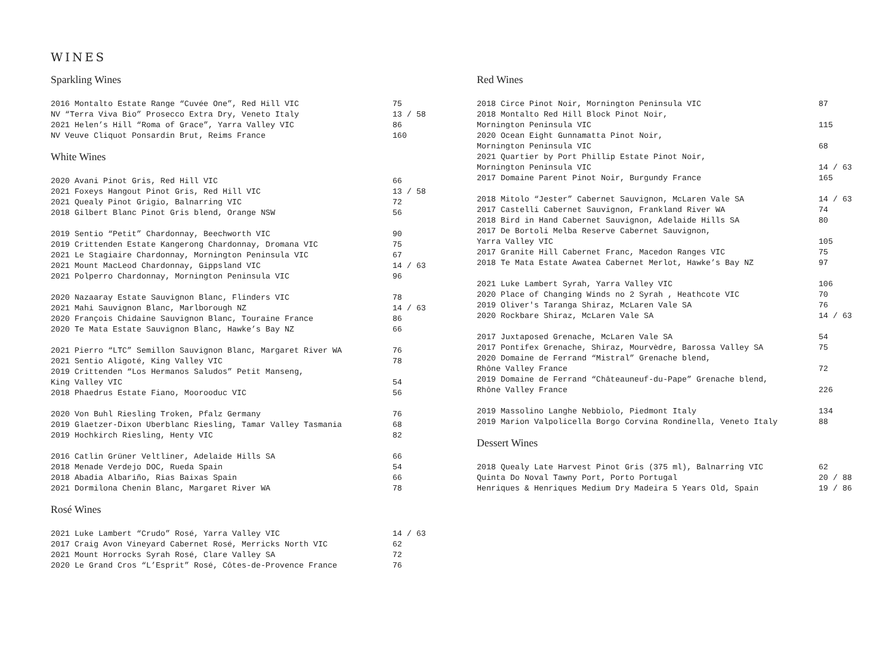WINES
Sparkling Wines
| 2016 Montalto Estate Range “Cuvée One”, Red Hill VIC | 75 |
| NV “Terra Viva Bio” Prosecco Extra Dry, Veneto Italy | 13 / 58 |
| 2021 Helen’s Hill “Roma of Grace”, Yarra Valley VIC | 86 |
| NV Veuve Cliquot Ponsardin Brut, Reims France | 160 |
White Wines
| 2020 Avani Pinot Gris, Red Hill VIC | 66 |
| 2021 Foxeys Hangout Pinot Gris, Red Hill VIC | 13 / 58 |
| 2021 Quealy Pinot Grigio, Balnarring VIC | 72 |
| 2018 Gilbert Blanc Pinot Gris blend, Orange NSW | 56 |
| 2019 Sentio “Petit” Chardonnay, Beechworth VIC | 90 |
| 2019 Crittenden Estate Kangerong Chardonnay, Dromana VIC | 75 |
| 2021 Le Stagiaire Chardonnay, Mornington Peninsula VIC | 67 |
| 2021 Mount MacLeod Chardonnay, Gippsland VIC | 14 / 63 |
| 2021 Polperro Chardonnay, Mornington Peninsula VIC | 96 |
| 2020 Nazaaray Estate Sauvignon Blanc, Flinders VIC | 78 |
| 2021 Mahi Sauvignon Blanc, Marlborough NZ | 14 / 63 |
| 2020 François Chidaine Sauvignon Blanc, Touraine France | 86 |
| 2020 Te Mata Estate Sauvignon Blanc, Hawke’s Bay NZ | 66 |
| 2021 Pierro “LTC” Semillon Sauvignon Blanc, Margaret River WA | 76 |
| 2021 Sentio Aligoté, King Valley VIC | 78 |
| 2019 Crittenden “Los Hermanos Saludos” Petit Manseng, | |
| King Valley VIC | 54 |
| 2018 Phaedrus Estate Fiano, Moorooduc VIC | 56 |
| 2020 Von Buhl Riesling Troken, Pfalz Germany | 76 |
| 2019 Glaetzer-Dixon Uberblanc Riesling, Tamar Valley Tasmania | 68 |
| 2019 Hochkirch Riesling, Henty VIC | 82 |
| 2016 Catlin Grüner Veltliner, Adelaide Hills SA | 66 |
| 2018 Menade Verdejo DOC, Rueda Spain | 54 |
| 2018 Abadia Albariño, Rias Baixas Spain | 66 |
| 2021 Dormilona Chenin Blanc, Margaret River WA | 78 |
Rosé Wines
| 2021 Luke Lambert “Crudo” Rosé, Yarra Valley VIC | 14 / 63 |
| 2017 Craig Avon Vineyard Cabernet Rosé, Merricks North VIC | 62 |
| 2021 Mount Horrocks Syrah Rosé, Clare Valley SA | 72 |
| 2020 Le Grand Cros “L’Esprit” Rosé, Côtes-de-Provence France | 76 |
Red Wines
| 2018 Circe Pinot Noir, Mornington Peninsula VIC | 87 |
| 2018 Montalto Red Hill Block Pinot Noir, | |
| Mornington Peninsula VIC | 115 |
| 2020 Ocean Eight Gunnamatta Pinot Noir, | |
| Mornington Peninsula VIC | 68 |
| 2021 Quartier by Port Phillip Estate Pinot Noir, | |
| Mornington Peninsula VIC | 14 / 63 |
| 2017 Domaine Parent Pinot Noir, Burgundy France | 165 |
| 2018 Mitolo “Jester” Cabernet Sauvignon, McLaren Vale SA | 14 / 63 |
| 2017 Castelli Cabernet Sauvignon, Frankland River WA | 74 |
| 2018 Bird in Hand Cabernet Sauvignon, Adelaide Hills SA | 80 |
| 2017 De Bortoli Melba Reserve Cabernet Sauvignon, | |
| Yarra Valley VIC | 105 |
| 2017 Granite Hill Cabernet Franc, Macedon Ranges VIC | 75 |
| 2018 Te Mata Estate Awatea Cabernet Merlot, Hawke’s Bay NZ | 97 |
| 2021 Luke Lambert Syrah, Yarra Valley VIC | 106 |
| 2020 Place of Changing Winds no 2 Syrah , Heathcote VIC | 70 |
| 2019 Oliver's Taranga Shiraz, McLaren Vale SA | 76 |
| 2020 Rockbare Shiraz, McLaren Vale SA | 14 / 63 |
| 2017 Juxtaposed Grenache, McLaren Vale SA | 54 |
| 2017 Pontifex Grenache, Shiraz, Mourvèdre, Barossa Valley SA | 75 |
| 2020 Domaine de Ferrand “Mistral” Grenache blend, | |
| Rhône Valley France | 72 |
| 2019 Domaine de Ferrand “Châteauneuf-du-Pape” Grenache blend, | |
| Rhône Valley France | 226 |
| 2019 Massolino Langhe Nebbiolo, Piedmont Italy | 134 |
| 2019 Marion Valpolicella Borgo Corvina Rondinella, Veneto Italy | 88 |
Dessert Wines
| 2018 Quealy Late Harvest Pinot Gris (375 ml), Balnarring VIC | 62 |
| Quinta Do Noval Tawny Port, Porto Portugal | 20 / 88 |
| Henriques & Henriques Medium Dry Madeira 5 Years Old, Spain | 19 / 86 |